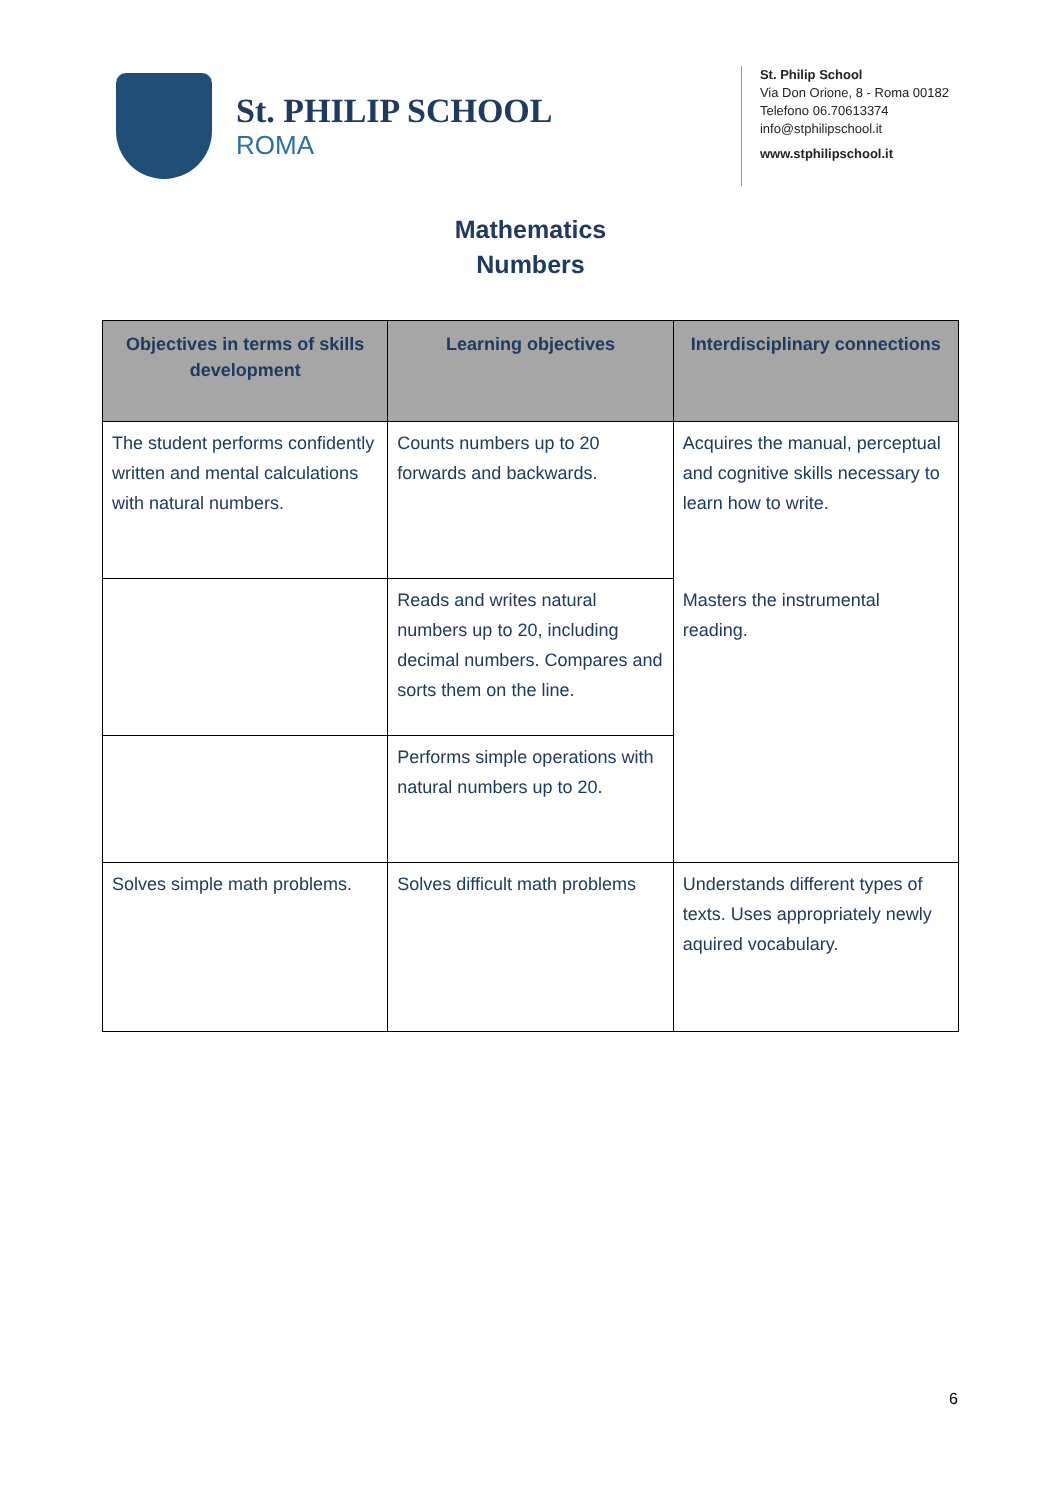St. PHILIP SCHOOL
ROMA
St. Philip School
Via Don Orione, 8 - Roma 00182
Telefono 06.70613374
info@stphilipschool.it
www.stphilipschool.it
Mathematics
Numbers
| Objectives in terms of skills development | Learning objectives | Interdisciplinary connections |
| --- | --- | --- |
| The student performs confidently written and mental calculations with natural numbers. | Counts numbers up to 20 forwards and backwards. | Acquires the manual, perceptual and cognitive skills necessary to learn how to write. |
| | Reads and writes natural numbers up to 20, including decimal numbers. Compares and sorts them on the line. | Masters the instrumental reading. |
| | Performs simple operations with natural numbers up to 20. | |
| Solves simple math problems. | Solves difficult math problems | Understands different types of texts. Uses appropriately newly aquired vocabulary. |
6